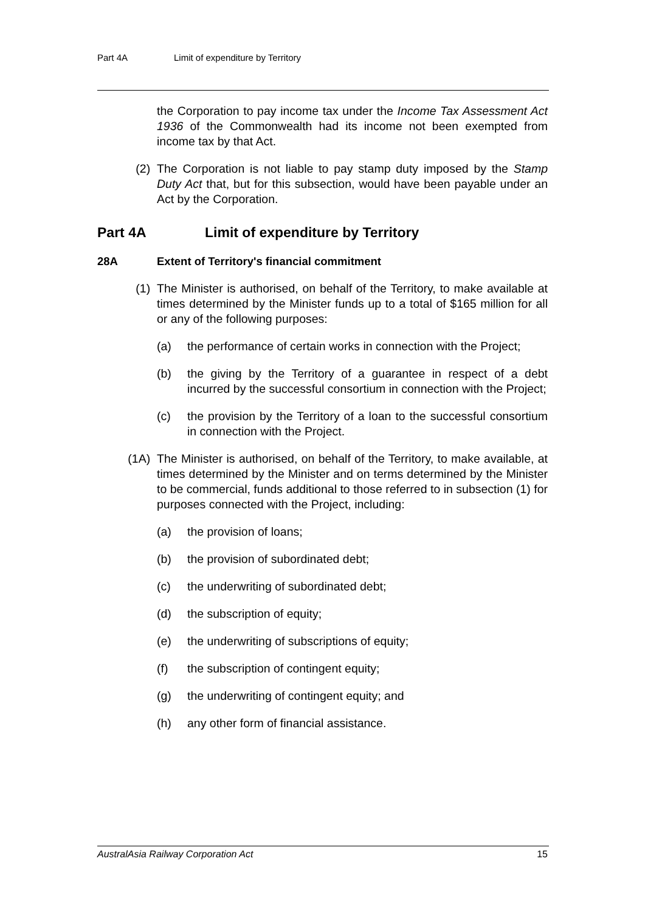Part 4A Limit of expenditure by Territory
the Corporation to pay income tax under the Income Tax Assessment Act 1936 of the Commonwealth had its income not been exempted from income tax by that Act.
(2) The Corporation is not liable to pay stamp duty imposed by the Stamp Duty Act that, but for this subsection, would have been payable under an Act by the Corporation.
Part 4A Limit of expenditure by Territory
28A Extent of Territory's financial commitment
(1) The Minister is authorised, on behalf of the Territory, to make available at times determined by the Minister funds up to a total of $165 million for all or any of the following purposes:
(a) the performance of certain works in connection with the Project;
(b) the giving by the Territory of a guarantee in respect of a debt incurred by the successful consortium in connection with the Project;
(c) the provision by the Territory of a loan to the successful consortium in connection with the Project.
(1A) The Minister is authorised, on behalf of the Territory, to make available, at times determined by the Minister and on terms determined by the Minister to be commercial, funds additional to those referred to in subsection (1) for purposes connected with the Project, including:
(a) the provision of loans;
(b) the provision of subordinated debt;
(c) the underwriting of subordinated debt;
(d) the subscription of equity;
(e) the underwriting of subscriptions of equity;
(f) the subscription of contingent equity;
(g) the underwriting of contingent equity; and
(h) any other form of financial assistance.
AustralAsia Railway Corporation Act 15